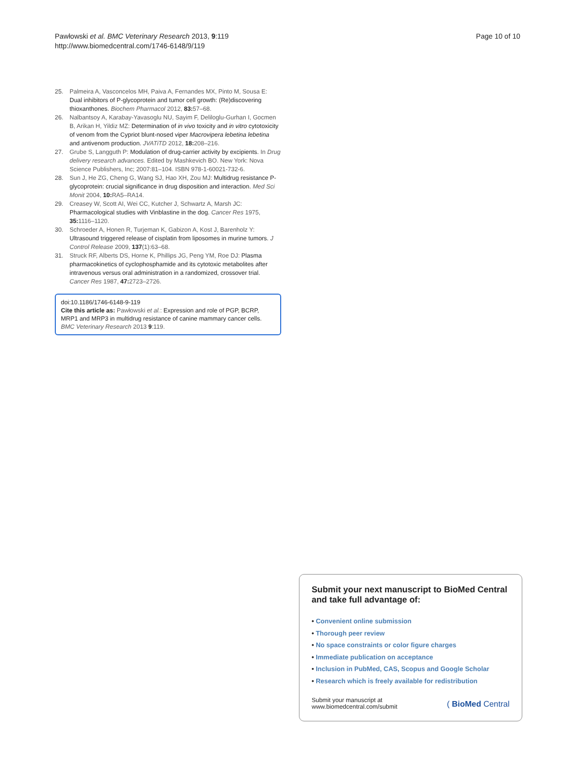Pawłowski et al. BMC Veterinary Research 2013, 9:119
http://www.biomedcentral.com/1746-6148/9/119
Page 10 of 10
25. Palmeira A, Vasconcelos MH, Paiva A, Fernandes MX, Pinto M, Sousa E: Dual inhibitors of P-glycoprotein and tumor cell growth: (Re)discovering thioxanthones. Biochem Pharmacol 2012, 83: 57–68.
26. Nalbantsoy A, Karabay-Yavasoglu NU, Sayim F, Deliloglu-Gurhan I, Gocmen B, Arikan H, Yildiz MZ: Determination of in vivo toxicity and in vitro cytotoxicity of venom from the Cypriot blunt-nosed viper Macrovipera lebetina lebetina and antivenom production. JVATiTD 2012, 18: 208–216.
27. Grube S, Langguth P: Modulation of drug-carrier activity by excipients. In Drug delivery research advances. Edited by Mashkevich BO. New York: Nova Science Publishers, Inc; 2007:81–104. ISBN 978-1-60021-732-6.
28. Sun J, He ZG, Cheng G, Wang SJ, Hao XH, Zou MJ: Multidrug resistance P-glycoprotein: crucial significance in drug disposition and interaction. Med Sci Monit 2004, 10: RA5–RA14.
29. Creasey W, Scott AI, Wei CC, Kutcher J, Schwartz A, Marsh JC: Pharmacological studies with Vinblastine in the dog. Cancer Res 1975, 35: 1116–1120.
30. Schroeder A, Honen R, Turjeman K, Gabizon A, Kost J, Barenholz Y: Ultrasound triggered release of cisplatin from liposomes in murine tumors. J Control Release 2009, 137(1):63–68.
31. Struck RF, Alberts DS, Horne K, Phillips JG, Peng YM, Roe DJ: Plasma pharmacokinetics of cyclophosphamide and its cytotoxic metabolites after intravenous versus oral administration in a randomized, crossover trial. Cancer Res 1987, 47: 2723–2726.
doi:10.1186/1746-6148-9-119
Cite this article as: Pawłowski et al.: Expression and role of PGP, BCRP, MRP1 and MRP3 in multidrug resistance of canine mammary cancer cells. BMC Veterinary Research 2013 9:119.
Submit your next manuscript to BioMed Central and take full advantage of:
• Convenient online submission
• Thorough peer review
• No space constraints or color figure charges
• Immediate publication on acceptance
• Inclusion in PubMed, CAS, Scopus and Google Scholar
• Research which is freely available for redistribution
Submit your manuscript at
www.biomedcentral.com/submit
( BioMed Central